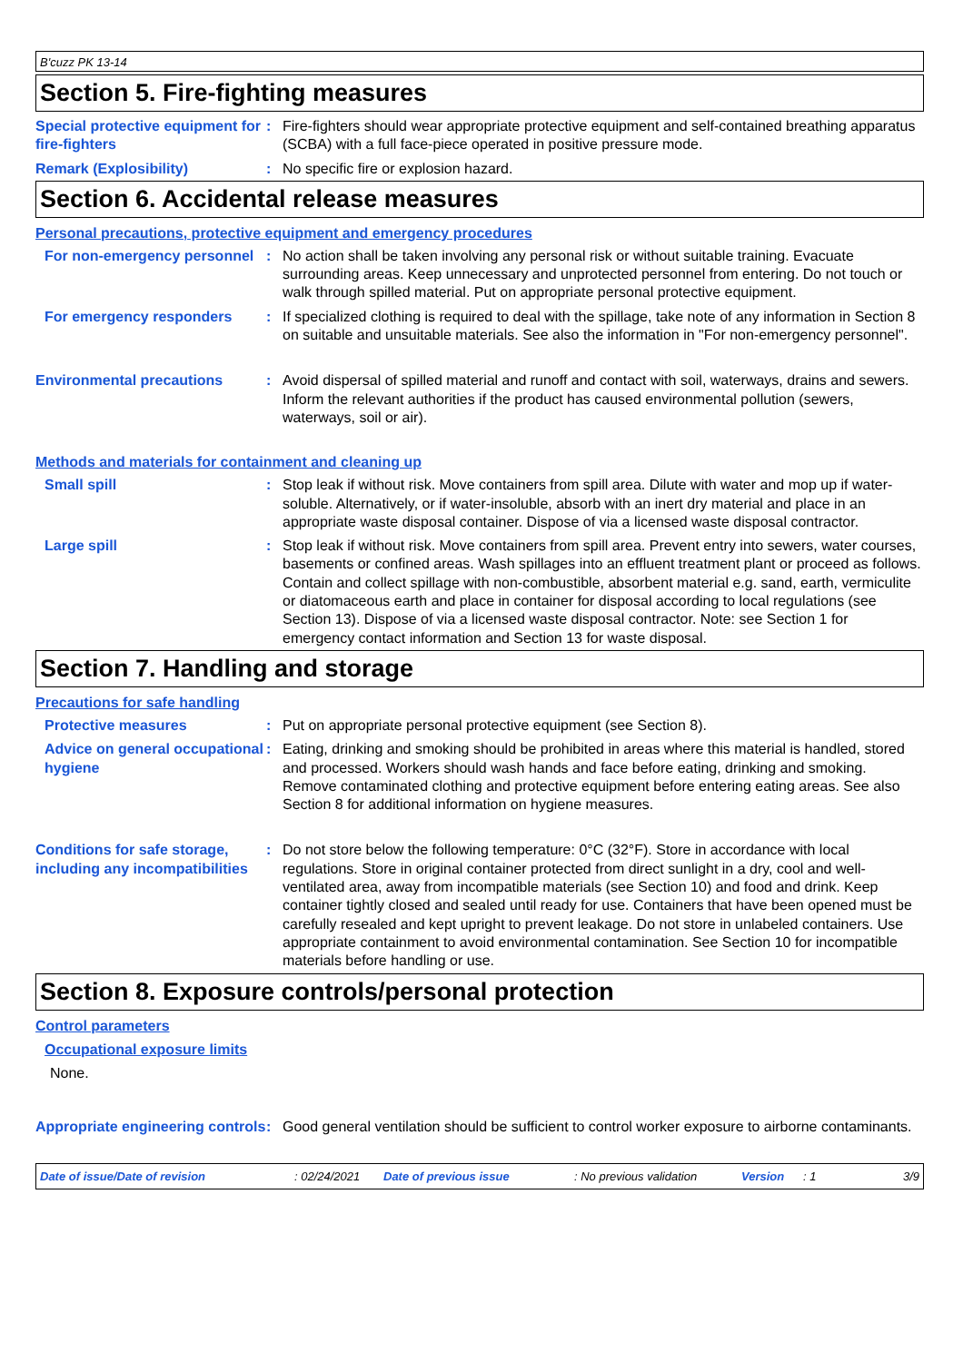B'cuzz PK 13-14
Section 5. Fire-fighting measures
Special protective equipment for fire-fighters
: Fire-fighters should wear appropriate protective equipment and self-contained breathing apparatus (SCBA) with a full face-piece operated in positive pressure mode.
Remark (Explosibility) : No specific fire or explosion hazard.
Section 6. Accidental release measures
Personal precautions, protective equipment and emergency procedures
For non-emergency personnel
: No action shall be taken involving any personal risk or without suitable training. Evacuate surrounding areas. Keep unnecessary and unprotected personnel from entering. Do not touch or walk through spilled material. Put on appropriate personal protective equipment.
For emergency responders : If specialized clothing is required to deal with the spillage, take note of any information in Section 8 on suitable and unsuitable materials. See also the information in "For non-emergency personnel".
Environmental precautions : Avoid dispersal of spilled material and runoff and contact with soil, waterways, drains and sewers. Inform the relevant authorities if the product has caused environmental pollution (sewers, waterways, soil or air).
Methods and materials for containment and cleaning up
Small spill : Stop leak if without risk. Move containers from spill area. Dilute with water and mop up if water-soluble. Alternatively, or if water-insoluble, absorb with an inert dry material and place in an appropriate waste disposal container. Dispose of via a licensed waste disposal contractor.
Large spill : Stop leak if without risk. Move containers from spill area. Prevent entry into sewers, water courses, basements or confined areas. Wash spillages into an effluent treatment plant or proceed as follows. Contain and collect spillage with non-combustible, absorbent material e.g. sand, earth, vermiculite or diatomaceous earth and place in container for disposal according to local regulations (see Section 13). Dispose of via a licensed waste disposal contractor. Note: see Section 1 for emergency contact information and Section 13 for waste disposal.
Section 7. Handling and storage
Precautions for safe handling
Protective measures : Put on appropriate personal protective equipment (see Section 8).
Advice on general occupational hygiene
: Eating, drinking and smoking should be prohibited in areas where this material is handled, stored and processed. Workers should wash hands and face before eating, drinking and smoking. Remove contaminated clothing and protective equipment before entering eating areas. See also Section 8 for additional information on hygiene measures.
Conditions for safe storage, including any incompatibilities
: Do not store below the following temperature: 0°C (32°F). Store in accordance with local regulations. Store in original container protected from direct sunlight in a dry, cool and well-ventilated area, away from incompatible materials (see Section 10) and food and drink. Keep container tightly closed and sealed until ready for use. Containers that have been opened must be carefully resealed and kept upright to prevent leakage. Do not store in unlabeled containers. Use appropriate containment to avoid environmental contamination. See Section 10 for incompatible materials before handling or use.
Section 8. Exposure controls/personal protection
Control parameters
Occupational exposure limits
None.
Appropriate engineering controls
: Good general ventilation should be sufficient to control worker exposure to airborne contaminants.
Date of issue/Date of revision: 02/24/2021 Date of previous issue: No previous validation Version: 1 3/9